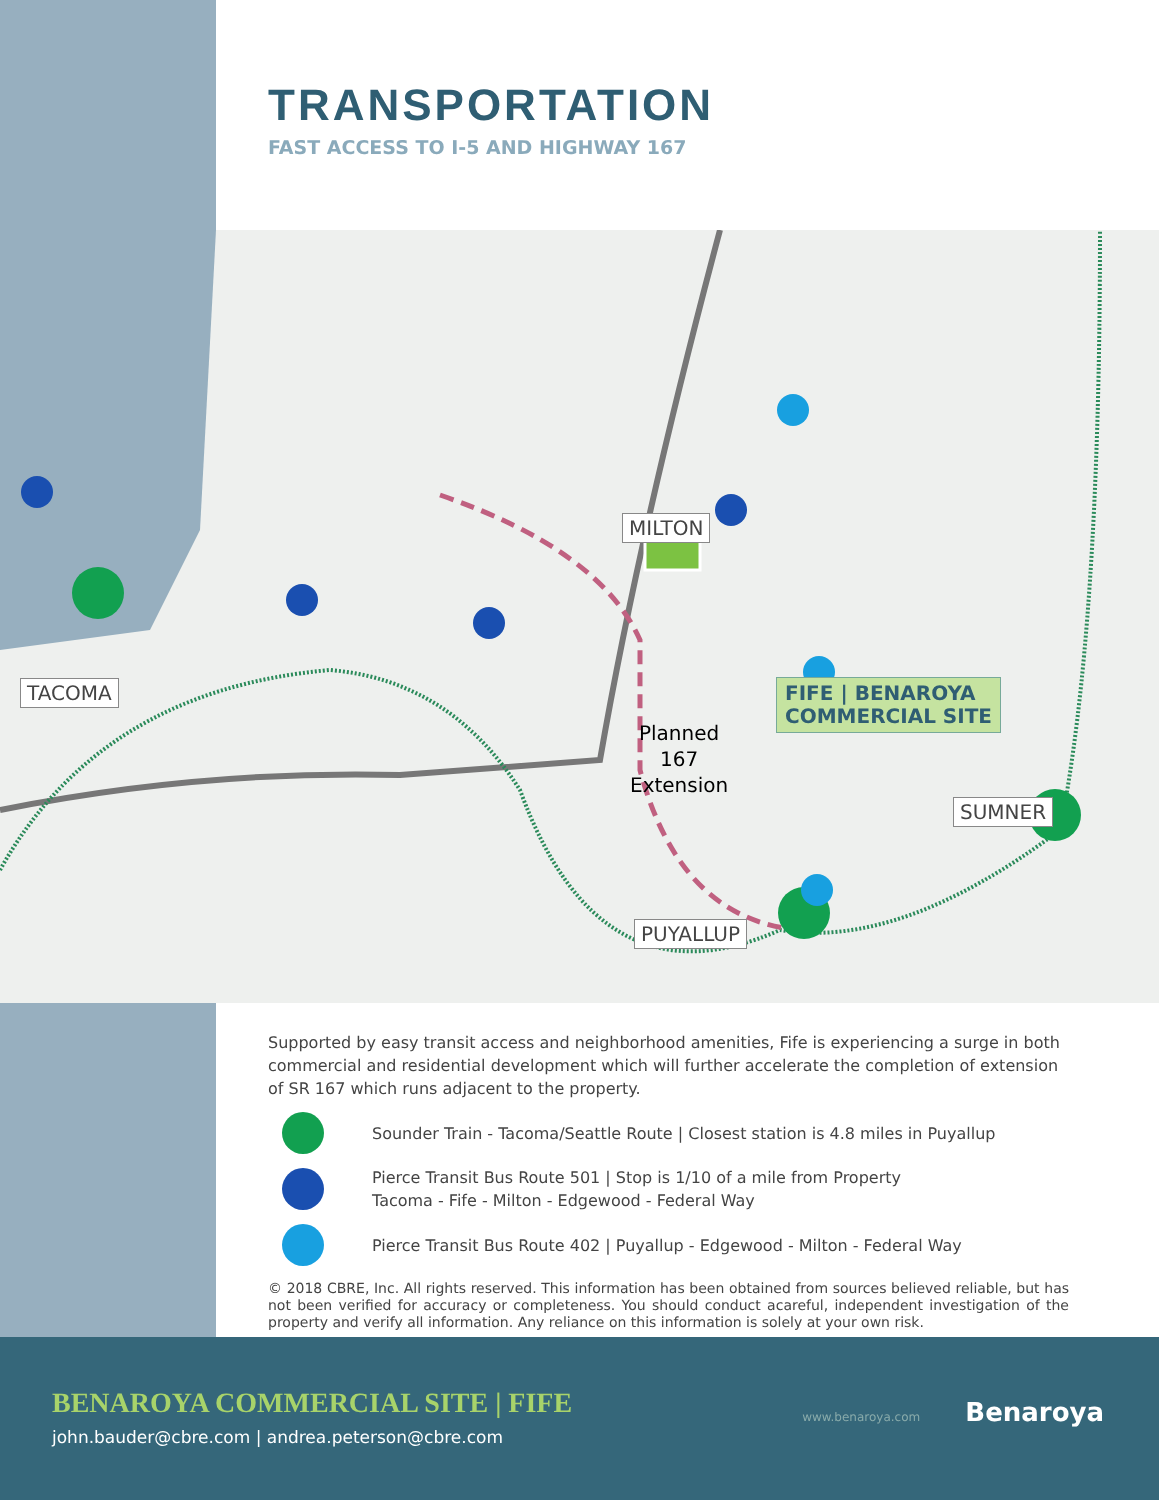TRANSPORTATION
FAST ACCESS TO I-5 AND HIGHWAY 167
MILTON
TACOMA
SUMNER
PUYALLUP
FIFE | BENAROYA
COMMERCIAL SITE
Planned
167
Extension
Supported by easy transit access and neighborhood amenities, Fife is experiencing a surge in both commercial and residential development which will further accelerate the completion of extension of SR 167 which runs adjacent to the property.
Sounder Train - Tacoma/Seattle Route | Closest station is 4.8 miles in Puyallup
Pierce Transit Bus Route 501 | Stop is 1/10 of a mile from Property
Tacoma - Fife - Milton - Edgewood - Federal Way
Pierce Transit Bus Route 402 | Puyallup - Edgewood - Milton - Federal Way
© 2018 CBRE, Inc. All rights reserved. This information has been obtained from sources believed reliable, but has not been verified for accuracy or completeness. You should conduct acareful, independent investigation of the property and verify all information. Any reliance on this information is solely at your own risk.
BENAROYA COMMERCIAL SITE | FIFE
john.bauder@cbre.com | andrea.peterson@cbre.com
www.benaroya.com Benaroya